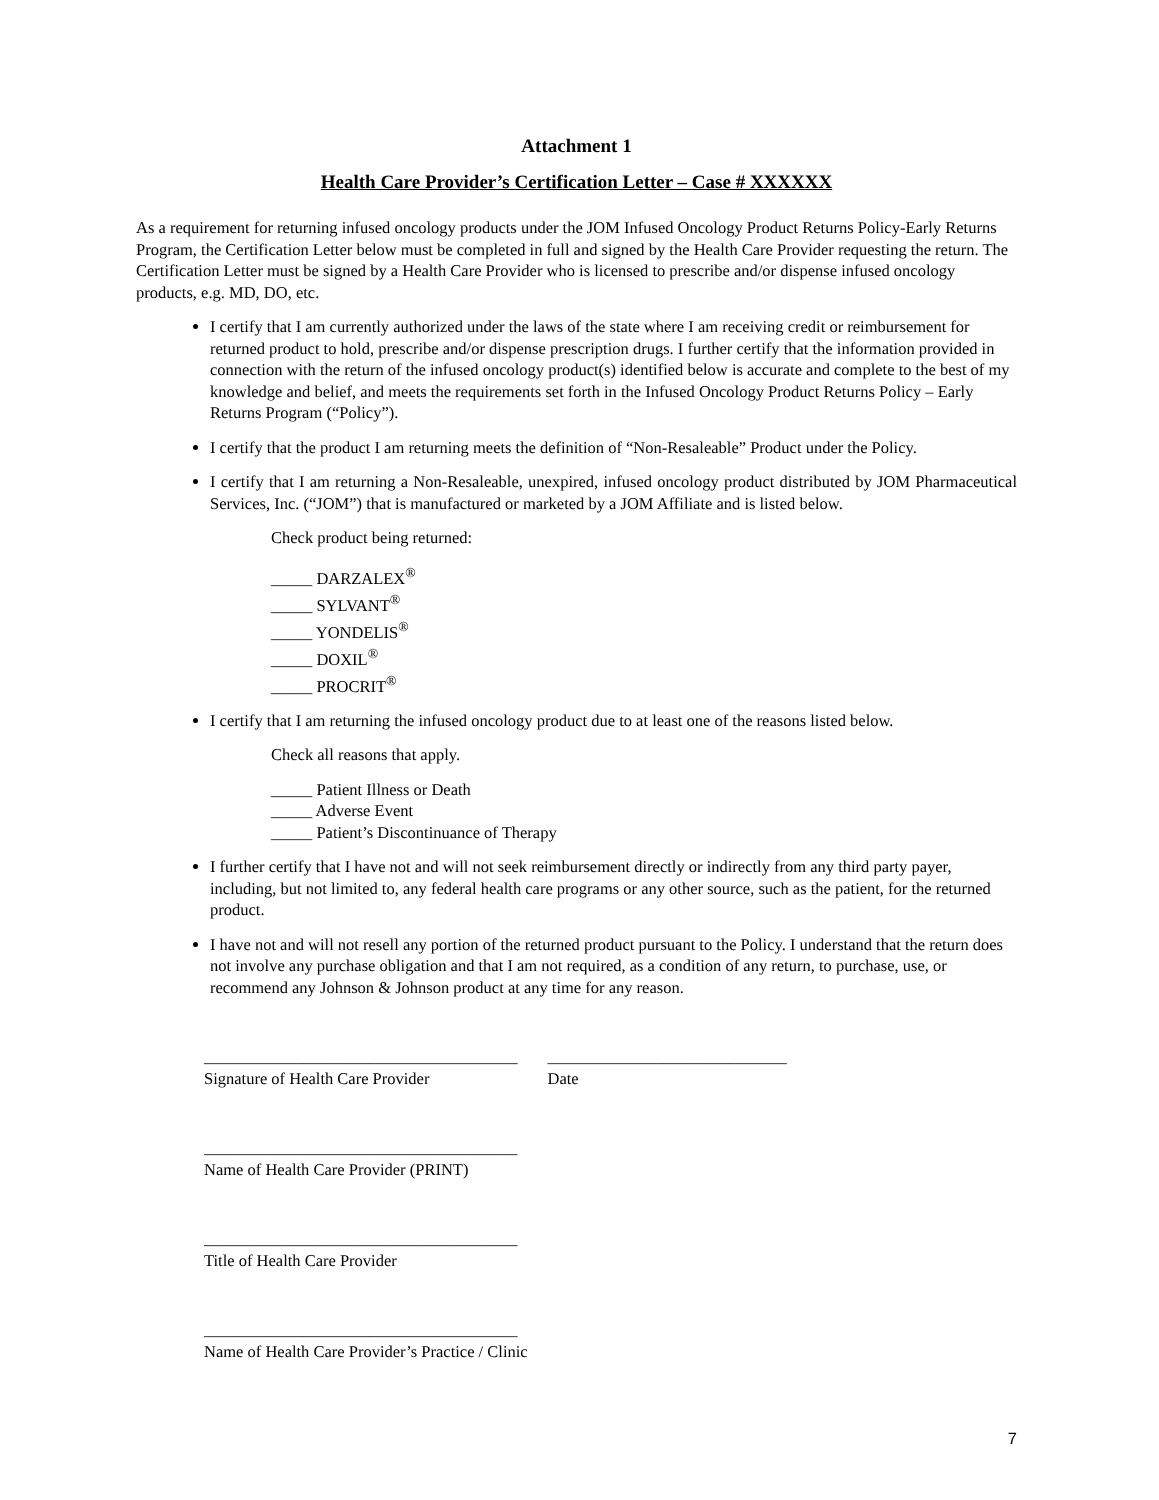Attachment 1
Health Care Provider’s Certification Letter – Case # XXXXXX
As a requirement for returning infused oncology products under the JOM Infused Oncology Product Returns Policy-Early Returns Program, the Certification Letter below must be completed in full and signed by the Health Care Provider requesting the return. The Certification Letter must be signed by a Health Care Provider who is licensed to prescribe and/or dispense infused oncology products, e.g. MD, DO, etc.
I certify that I am currently authorized under the laws of the state where I am receiving credit or reimbursement for returned product to hold, prescribe and/or dispense prescription drugs. I further certify that the information provided in connection with the return of the infused oncology product(s) identified below is accurate and complete to the best of my knowledge and belief, and meets the requirements set forth in the Infused Oncology Product Returns Policy – Early Returns Program (“Policy”).
I certify that the product I am returning meets the definition of “Non-Resaleable” Product under the Policy.
I certify that I am returning a Non-Resaleable, unexpired, infused oncology product distributed by JOM Pharmaceutical Services, Inc. (“JOM”) that is manufactured or marketed by a JOM Affiliate and is listed below.
Check product being returned:
_____ DARZALEX<sup>®</sup>
_____ SYLVANT<sup>®</sup>
_____ YONDELIS<sup>®</sup>
_____ DOXIL<sup>®</sup>
_____ PROCRIT<sup>®</sup>
I certify that I am returning the infused oncology product due to at least one of the reasons listed below.
Check all reasons that apply.
_____ Patient Illness or Death
_____ Adverse Event
_____ Patient’s Discontinuance of Therapy
I further certify that I have not and will not seek reimbursement directly or indirectly from any third party payer, including, but not limited to, any federal health care programs or any other source, such as the patient, for the returned product.
I have not and will not resell any portion of the returned product pursuant to the Policy. I understand that the return does not involve any purchase obligation and that I am not required, as a condition of any return, to purchase, use, or recommend any Johnson & Johnson product at any time for any reason.
______________________________________
Signature of Health Care Provider
_____________________________
Date
______________________________________
Name of Health Care Provider (PRINT)
______________________________________
Title of Health Care Provider
______________________________________
Name of Health Care Provider’s Practice / Clinic
7